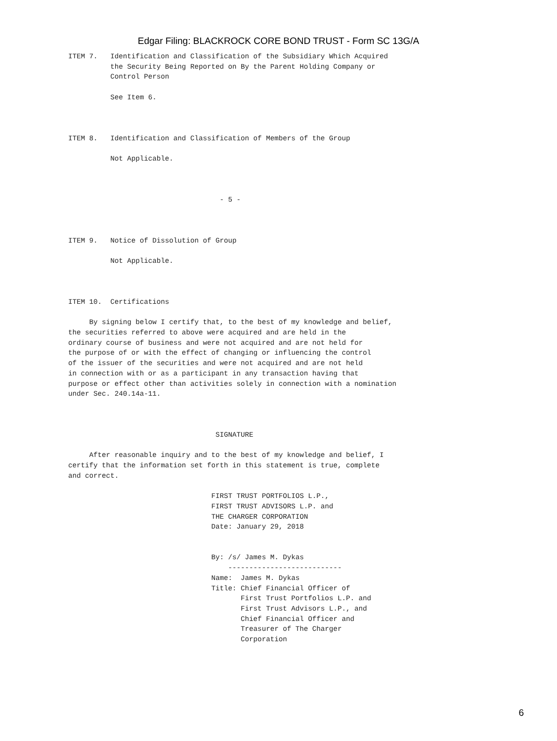Edgar Filing: BLACKROCK CORE BOND TRUST - Form SC 13G/A
ITEM 7.   Identification and Classification of the Subsidiary Which Acquired
          the Security Being Reported on By the Parent Holding Company or
          Control Person

          See Item 6.



ITEM 8.   Identification and Classification of Members of the Group

          Not Applicable.



                                    - 5 -



ITEM 9.   Notice of Dissolution of Group

          Not Applicable.



ITEM 10.  Certifications

     By signing below I certify that, to the best of my knowledge and belief,
the securities referred to above were acquired and are held in the
ordinary course of business and were not acquired and are not held for
the purpose of or with the effect of changing or influencing the control
of the issuer of the securities and were not acquired and are not held
in connection with or as a participant in any transaction having that
purpose or effect other than activities solely in connection with a nomination
under Sec. 240.14a-11.



                                   SIGNATURE

     After reasonable inquiry and to the best of my knowledge and belief, I
certify that the information set forth in this statement is true, complete
and correct.

                                  FIRST TRUST PORTFOLIOS L.P.,
                                  FIRST TRUST ADVISORS L.P. and
                                  THE CHARGER CORPORATION
                                  Date: January 29, 2018


                                  By: /s/ James M. Dykas
                                      ---------------------------
                                  Name:  James M. Dykas
                                  Title: Chief Financial Officer of
                                         First Trust Portfolios L.P. and
                                         First Trust Advisors L.P., and
                                         Chief Financial Officer and
                                         Treasurer of The Charger
                                         Corporation
6